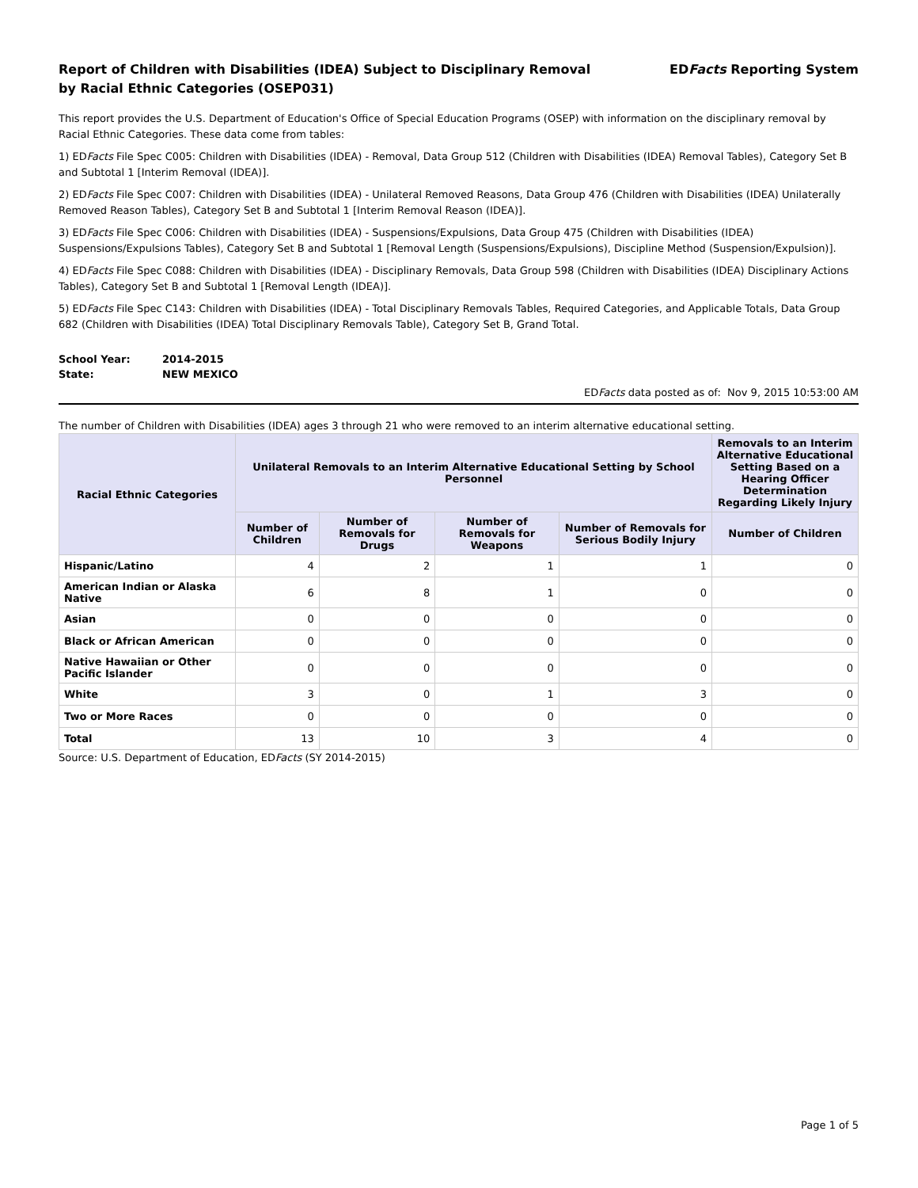Report of Children with Disabilities (IDEA) Subject to Disciplinary Removal
by Racial Ethnic Categories (OSEP031)
EDFacts Reporting System
This report provides the U.S. Department of Education's Office of Special Education Programs (OSEP) with information on the disciplinary removal by Racial Ethnic Categories. These data come from tables:
1) EDFacts File Spec C005: Children with Disabilities (IDEA) - Removal, Data Group 512 (Children with Disabilities (IDEA) Removal Tables), Category Set B and Subtotal 1 [Interim Removal (IDEA)].
2) EDFacts File Spec C007: Children with Disabilities (IDEA) - Unilateral Removed Reasons, Data Group 476 (Children with Disabilities (IDEA) Unilaterally Removed Reason Tables), Category Set B and Subtotal 1 [Interim Removal Reason (IDEA)].
3) EDFacts File Spec C006: Children with Disabilities (IDEA) - Suspensions/Expulsions, Data Group 475 (Children with Disabilities (IDEA) Suspensions/Expulsions Tables), Category Set B and Subtotal 1 [Removal Length (Suspensions/Expulsions), Discipline Method (Suspension/Expulsion)].
4) EDFacts File Spec C088: Children with Disabilities (IDEA) - Disciplinary Removals, Data Group 598 (Children with Disabilities (IDEA) Disciplinary Actions Tables), Category Set B and Subtotal 1 [Removal Length (IDEA)].
5) EDFacts File Spec C143: Children with Disabilities (IDEA) - Total Disciplinary Removals Tables, Required Categories, and Applicable Totals, Data Group 682 (Children with Disabilities (IDEA) Total Disciplinary Removals Table), Category Set B, Grand Total.
| School Year: | 2014-2015 |
| State: | NEW MEXICO |
EDFacts data posted as of: Nov 9, 2015 10:53:00 AM
The number of Children with Disabilities (IDEA) ages 3 through 21 who were removed to an interim alternative educational setting.
| Racial Ethnic Categories | Unilateral Removals to an Interim Alternative Educational Setting by School Personnel | | | | Removals to an Interim Alternative Educational Setting Based on a Hearing Officer Determination Regarding Likely Injury |
| --- | --- | --- | --- | --- | --- |
| | Number of Children | Number of Removals for Drugs | Number of Removals for Weapons | Number of Removals for Serious Bodily Injury | Number of Children |
| Hispanic/Latino | 4 | 2 | 1 | 1 | 0 |
| American Indian or Alaska Native | 6 | 8 | 1 | 0 | 0 |
| Asian | 0 | 0 | 0 | 0 | 0 |
| Black or African American | 0 | 0 | 0 | 0 | 0 |
| Native Hawaiian or Other Pacific Islander | 0 | 0 | 0 | 0 | 0 |
| White | 3 | 0 | 1 | 3 | 0 |
| Two or More Races | 0 | 0 | 0 | 0 | 0 |
| Total | 13 | 10 | 3 | 4 | 0 |
Source: U.S. Department of Education, EDFacts (SY 2014-2015)
Page 1 of 5